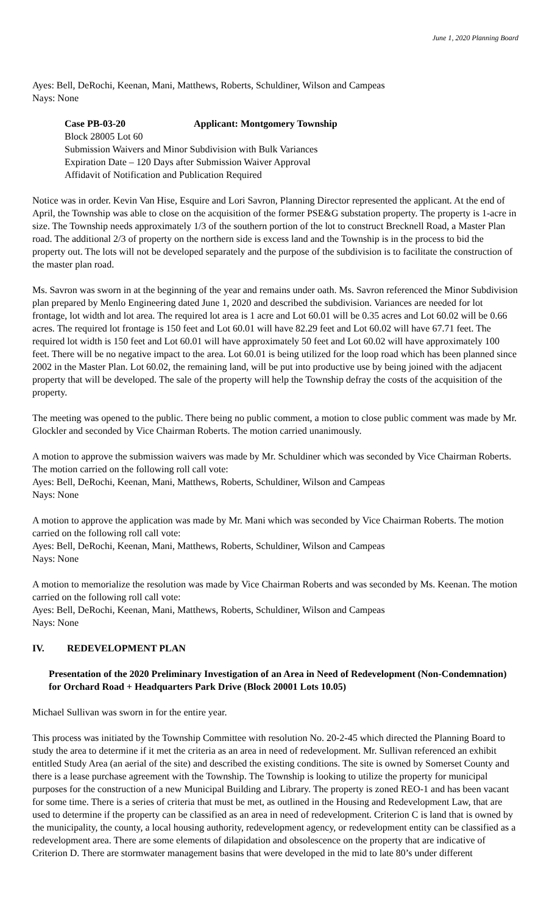June 1, 2020 Planning Board
Ayes: Bell, DeRochi, Keenan, Mani, Matthews, Roberts, Schuldiner, Wilson and Campeas
Nays: None
Case PB-03-20 Applicant: Montgomery Township
Block 28005 Lot 60
Submission Waivers and Minor Subdivision with Bulk Variances
Expiration Date – 120 Days after Submission Waiver Approval
Affidavit of Notification and Publication Required
Notice was in order. Kevin Van Hise, Esquire and Lori Savron, Planning Director represented the applicant. At the end of April, the Township was able to close on the acquisition of the former PSE&G substation property. The property is 1-acre in size. The Township needs approximately 1/3 of the southern portion of the lot to construct Brecknell Road, a Master Plan road. The additional 2/3 of property on the northern side is excess land and the Township is in the process to bid the property out. The lots will not be developed separately and the purpose of the subdivision is to facilitate the construction of the master plan road.
Ms. Savron was sworn in at the beginning of the year and remains under oath. Ms. Savron referenced the Minor Subdivision plan prepared by Menlo Engineering dated June 1, 2020 and described the subdivision. Variances are needed for lot frontage, lot width and lot area. The required lot area is 1 acre and Lot 60.01 will be 0.35 acres and Lot 60.02 will be 0.66 acres. The required lot frontage is 150 feet and Lot 60.01 will have 82.29 feet and Lot 60.02 will have 67.71 feet. The required lot width is 150 feet and Lot 60.01 will have approximately 50 feet and Lot 60.02 will have approximately 100 feet. There will be no negative impact to the area. Lot 60.01 is being utilized for the loop road which has been planned since 2002 in the Master Plan. Lot 60.02, the remaining land, will be put into productive use by being joined with the adjacent property that will be developed. The sale of the property will help the Township defray the costs of the acquisition of the property.
The meeting was opened to the public. There being no public comment, a motion to close public comment was made by Mr. Glockler and seconded by Vice Chairman Roberts. The motion carried unanimously.
A motion to approve the submission waivers was made by Mr. Schuldiner which was seconded by Vice Chairman Roberts. The motion carried on the following roll call vote:
Ayes: Bell, DeRochi, Keenan, Mani, Matthews, Roberts, Schuldiner, Wilson and Campeas
Nays: None
A motion to approve the application was made by Mr. Mani which was seconded by Vice Chairman Roberts. The motion carried on the following roll call vote:
Ayes: Bell, DeRochi, Keenan, Mani, Matthews, Roberts, Schuldiner, Wilson and Campeas
Nays: None
A motion to memorialize the resolution was made by Vice Chairman Roberts and was seconded by Ms. Keenan. The motion carried on the following roll call vote:
Ayes: Bell, DeRochi, Keenan, Mani, Matthews, Roberts, Schuldiner, Wilson and Campeas
Nays: None
IV. REDEVELOPMENT PLAN
Presentation of the 2020 Preliminary Investigation of an Area in Need of Redevelopment (Non-Condemnation) for Orchard Road + Headquarters Park Drive (Block 20001 Lots 10.05)
Michael Sullivan was sworn in for the entire year.
This process was initiated by the Township Committee with resolution No. 20-2-45 which directed the Planning Board to study the area to determine if it met the criteria as an area in need of redevelopment. Mr. Sullivan referenced an exhibit entitled Study Area (an aerial of the site) and described the existing conditions. The site is owned by Somerset County and there is a lease purchase agreement with the Township. The Township is looking to utilize the property for municipal purposes for the construction of a new Municipal Building and Library. The property is zoned REO-1 and has been vacant for some time. There is a series of criteria that must be met, as outlined in the Housing and Redevelopment Law, that are used to determine if the property can be classified as an area in need of redevelopment. Criterion C is land that is owned by the municipality, the county, a local housing authority, redevelopment agency, or redevelopment entity can be classified as a redevelopment area. There are some elements of dilapidation and obsolescence on the property that are indicative of Criterion D. There are stormwater management basins that were developed in the mid to late 80’s under different